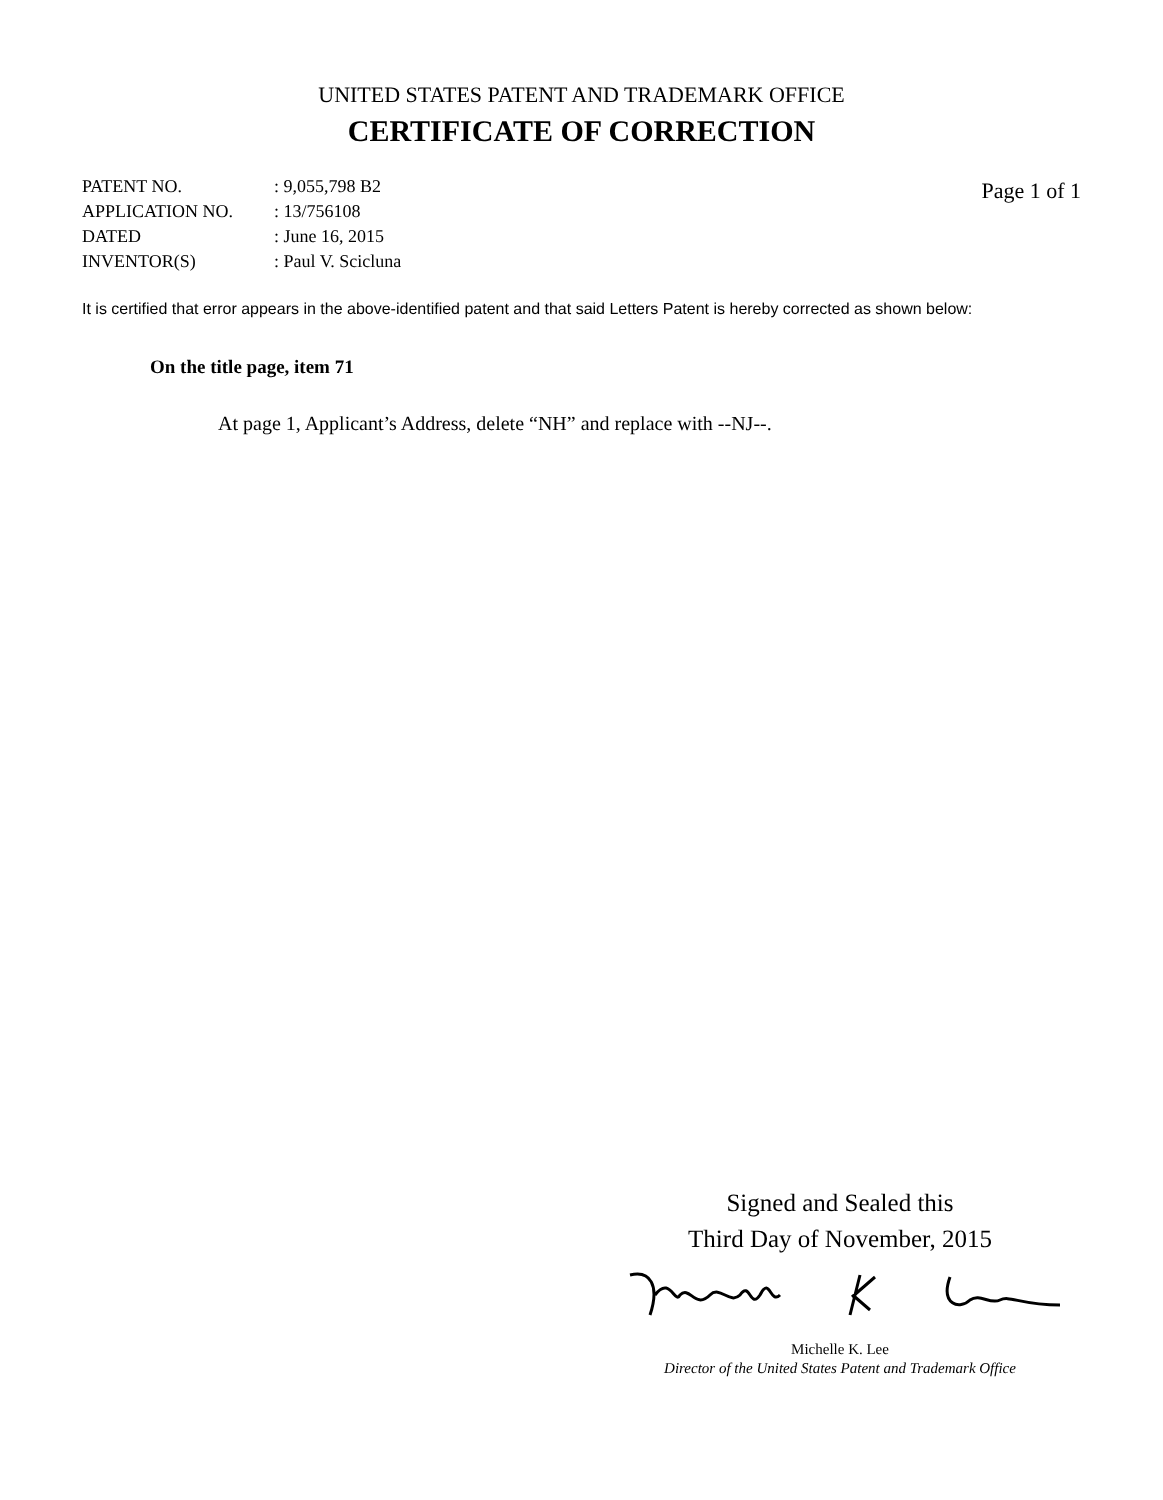UNITED STATES PATENT AND TRADEMARK OFFICE
CERTIFICATE OF CORRECTION
| PATENT NO. | : 9,055,798 B2 |
| APPLICATION NO. | : 13/756108 |
| DATED | : June 16, 2015 |
| INVENTOR(S) | : Paul V. Scicluna |
Page 1 of 1
It is certified that error appears in the above-identified patent and that said Letters Patent is hereby corrected as shown below:
On the title page, item 71
At page 1, Applicant’s Address, delete “NH” and replace with --NJ--.
Signed and Sealed this
Third Day of November, 2015
Michelle K. Lee
Director of the United States Patent and Trademark Office